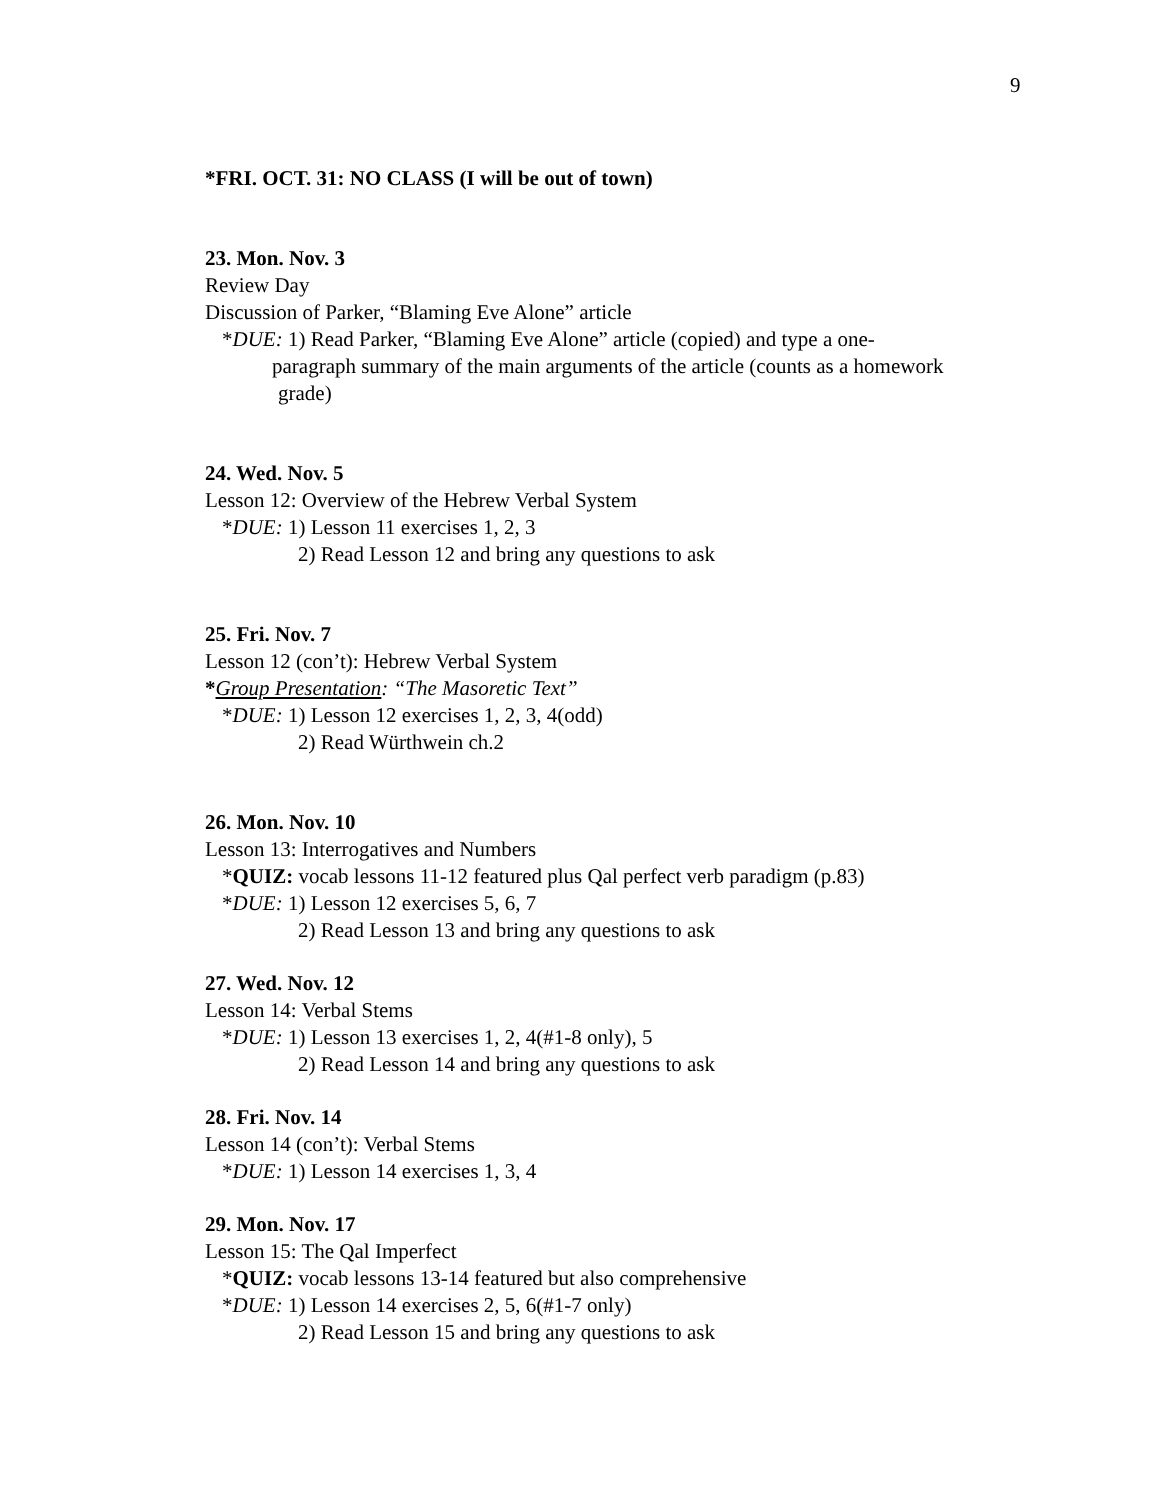9
*FRI. OCT. 31: NO CLASS (I will be out of town)
23. Mon. Nov. 3
Review Day
Discussion of Parker, “Blaming Eve Alone” article
*DUE: 1) Read Parker, “Blaming Eve Alone” article (copied) and type a one-
paragraph summary of the main arguments of the article (counts as a homework
grade)
24. Wed. Nov. 5
Lesson 12: Overview of the Hebrew Verbal System
*DUE: 1) Lesson 11 exercises 1, 2, 3
2) Read Lesson 12 and bring any questions to ask
25. Fri. Nov. 7
Lesson 12 (con’t): Hebrew Verbal System
*Group Presentation: “The Masoretic Text”
*DUE: 1) Lesson 12 exercises 1, 2, 3, 4(odd)
2) Read Würthwein ch.2
26. Mon. Nov. 10
Lesson 13: Interrogatives and Numbers
*QUIZ: vocab lessons 11-12 featured plus Qal perfect verb paradigm (p.83)
*DUE: 1) Lesson 12 exercises 5, 6, 7
2) Read Lesson 13 and bring any questions to ask
27. Wed. Nov. 12
Lesson 14: Verbal Stems
*DUE: 1) Lesson 13 exercises 1, 2, 4(#1-8 only), 5
2) Read Lesson 14 and bring any questions to ask
28. Fri. Nov. 14
Lesson 14 (con’t): Verbal Stems
*DUE: 1) Lesson 14 exercises 1, 3, 4
29. Mon. Nov. 17
Lesson 15: The Qal Imperfect
*QUIZ: vocab lessons 13-14 featured but also comprehensive
*DUE: 1) Lesson 14 exercises 2, 5, 6(#1-7 only)
2) Read Lesson 15 and bring any questions to ask